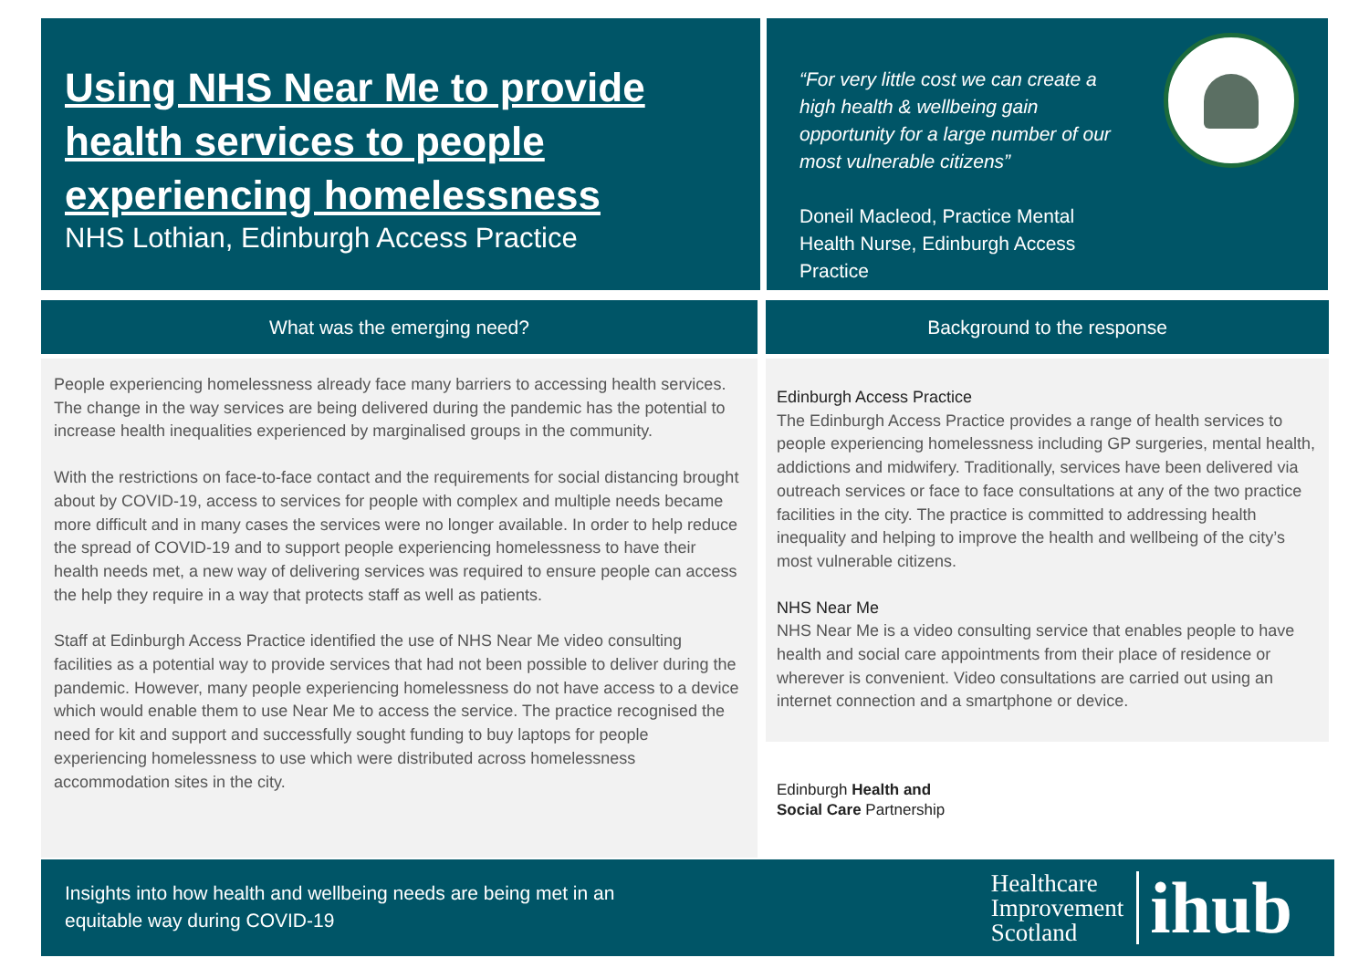Using NHS Near Me to provide health services to people experiencing homelessness
NHS Lothian, Edinburgh Access Practice
“For very little cost we can create a high health & wellbeing gain opportunity for a large number of our most vulnerable citizens”
Doneil Macleod, Practice Mental Health Nurse, Edinburgh Access Practice
What was the emerging need? Background to the response
People experiencing homelessness already face many barriers to accessing health services. The change in the way services are being delivered during the pandemic has the potential to increase health inequalities experienced by marginalised groups in the community.
With the restrictions on face-to-face contact and the requirements for social distancing brought about by COVID-19, access to services for people with complex and multiple needs became more difficult and in many cases the services were no longer available. In order to help reduce the spread of COVID-19 and to support people experiencing homelessness to have their health needs met, a new way of delivering services was required to ensure people can access the help they require in a way that protects staff as well as patients.
Staff at Edinburgh Access Practice identified the use of NHS Near Me video consulting facilities as a potential way to provide services that had not been possible to deliver during the pandemic. However, many people experiencing homelessness do not have access to a device which would enable them to use Near Me to access the service. The practice recognised the need for kit and support and successfully sought funding to buy laptops for people experiencing homelessness to use which were distributed across homelessness accommodation sites in the city.
Edinburgh Access Practice
The Edinburgh Access Practice provides a range of health services to people experiencing homelessness including GP surgeries, mental health, addictions and midwifery. Traditionally, services have been delivered via outreach services or face to face consultations at any of the two practice facilities in the city. The practice is committed to addressing health inequality and helping to improve the health and wellbeing of the city’s most vulnerable citizens.
NHS Near Me
NHS Near Me is a video consulting service that enables people to have health and social care appointments from their place of residence or wherever is convenient. Video consultations are carried out using an internet connection and a smartphone or device.
Edinburgh Health and
Social Care Partnership
Insights into how health and wellbeing needs are being met in an equitable way during COVID-19
Healthcare
Improvement
Scotland
ihub